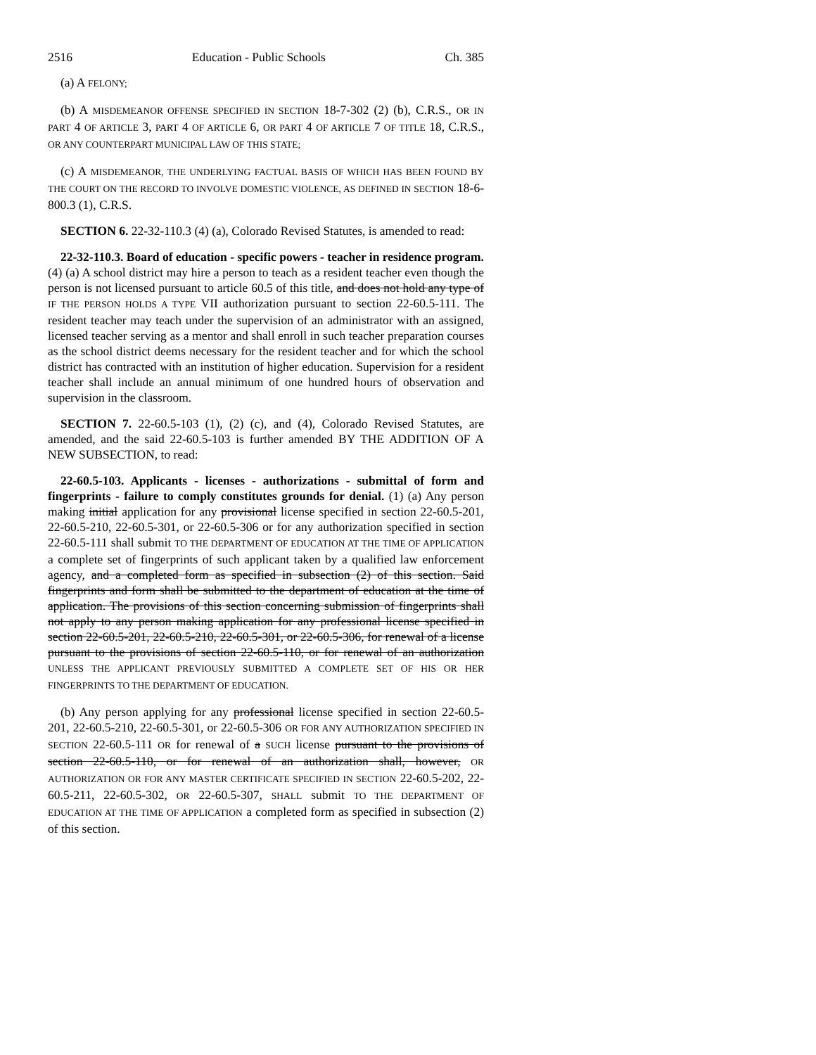2516 Education - Public Schools Ch. 385
(a) A FELONY;
(b) A MISDEMEANOR OFFENSE SPECIFIED IN SECTION 18-7-302 (2) (b), C.R.S., OR IN PART 4 OF ARTICLE 3, PART 4 OF ARTICLE 6, OR PART 4 OF ARTICLE 7 OF TITLE 18, C.R.S., OR ANY COUNTERPART MUNICIPAL LAW OF THIS STATE;
(c) A MISDEMEANOR, THE UNDERLYING FACTUAL BASIS OF WHICH HAS BEEN FOUND BY THE COURT ON THE RECORD TO INVOLVE DOMESTIC VIOLENCE, AS DEFINED IN SECTION 18-6-800.3 (1), C.R.S.
SECTION 6. 22-32-110.3 (4) (a), Colorado Revised Statutes, is amended to read:
22-32-110.3. Board of education - specific powers - teacher in residence program. (4) (a) A school district may hire a person to teach as a resident teacher even though the person is not licensed pursuant to article 60.5 of this title, and does not hold any type of IF THE PERSON HOLDS A TYPE VII authorization pursuant to section 22-60.5-111. The resident teacher may teach under the supervision of an administrator with an assigned, licensed teacher serving as a mentor and shall enroll in such teacher preparation courses as the school district deems necessary for the resident teacher and for which the school district has contracted with an institution of higher education. Supervision for a resident teacher shall include an annual minimum of one hundred hours of observation and supervision in the classroom.
SECTION 7. 22-60.5-103 (1), (2) (c), and (4), Colorado Revised Statutes, are amended, and the said 22-60.5-103 is further amended BY THE ADDITION OF A NEW SUBSECTION, to read:
22-60.5-103. Applicants - licenses - authorizations - submittal of form and fingerprints - failure to comply constitutes grounds for denial. (1) (a) Any person making initial application for any provisional license specified in section 22-60.5-201, 22-60.5-210, 22-60.5-301, or 22-60.5-306 or for any authorization specified in section 22-60.5-111 shall submit TO THE DEPARTMENT OF EDUCATION AT THE TIME OF APPLICATION a complete set of fingerprints of such applicant taken by a qualified law enforcement agency, and a completed form as specified in subsection (2) of this section. Said fingerprints and form shall be submitted to the department of education at the time of application. The provisions of this section concerning submission of fingerprints shall not apply to any person making application for any professional license specified in section 22-60.5-201, 22-60.5-210, 22-60.5-301, or 22-60.5-306, for renewal of a license pursuant to the provisions of section 22-60.5-110, or for renewal of an authorization UNLESS THE APPLICANT PREVIOUSLY SUBMITTED A COMPLETE SET OF HIS OR HER FINGERPRINTS TO THE DEPARTMENT OF EDUCATION.
(b) Any person applying for any professional license specified in section 22-60.5-201, 22-60.5-210, 22-60.5-301, or 22-60.5-306 OR FOR ANY AUTHORIZATION SPECIFIED IN SECTION 22-60.5-111 OR for renewal of a SUCH license pursuant to the provisions of section 22-60.5-110, or for renewal of an authorization shall, however, OR AUTHORIZATION OR FOR ANY MASTER CERTIFICATE SPECIFIED IN SECTION 22-60.5-202, 22-60.5-211, 22-60.5-302, OR 22-60.5-307, SHALL submit TO THE DEPARTMENT OF EDUCATION AT THE TIME OF APPLICATION a completed form as specified in subsection (2) of this section.